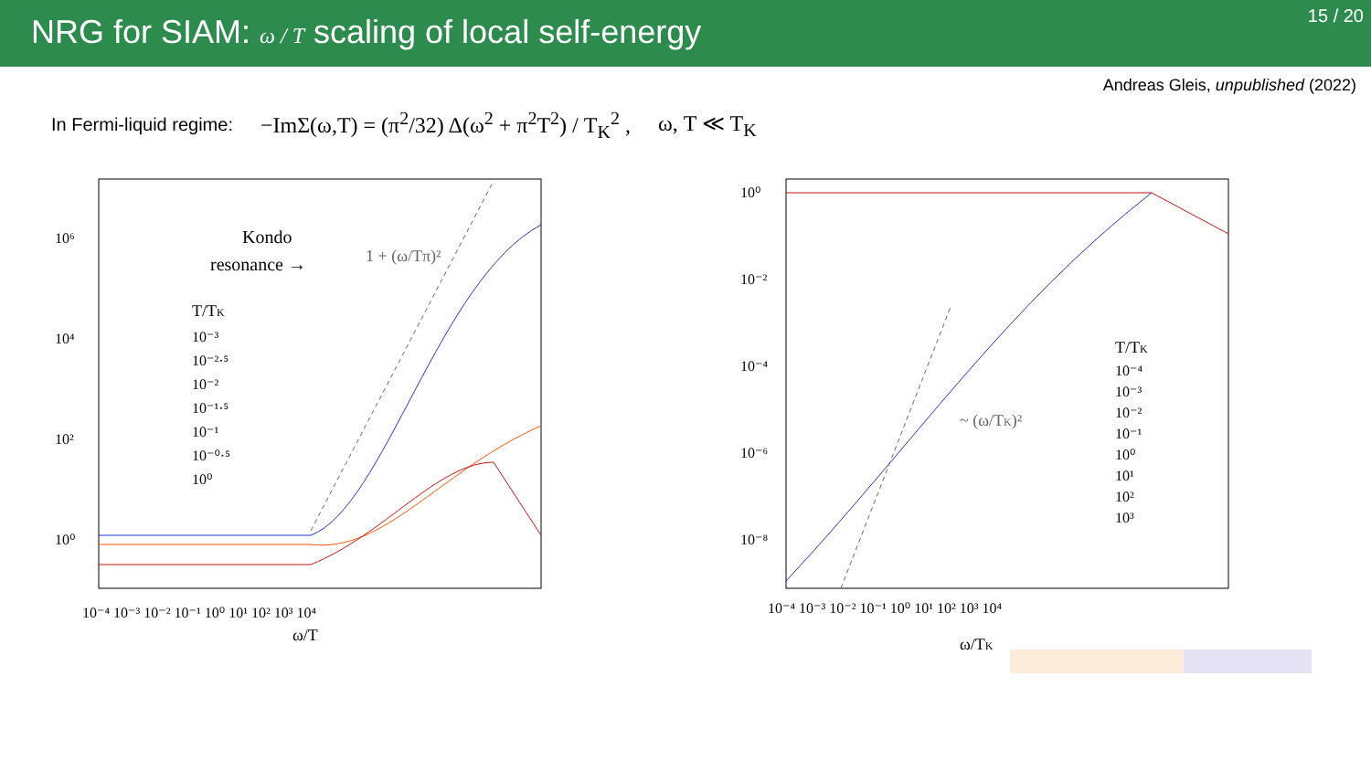NRG for SIAM: ω / T scaling of local self-energy
15 / 20
Andreas Gleis, unpublished (2022)
In Fermi-liquid regime: −ImΣ(ω,T) = (π<sup>2</sup>/32) Δ(ω<sup>2</sup> + π<sup>2</sup>T<sup>2</sup>) / T<sub>K</sub><sup>2</sup> , ω, T ≪ T<sub>K</sub>
Kondo
resonance →
1 + (ω/Tπ)²
T/TK
10⁻³
10⁻²·⁵
10⁻²
10⁻¹·⁵
10⁻¹
10⁻⁰·⁵
10⁰
10⁶
10⁴
10²
10⁰
10⁻⁴ 10⁻³ 10⁻² 10⁻¹ 10⁰ 10¹ 10² 10³ 10⁴
ω/T
10⁰
10⁻²
10⁻⁴
10⁻⁶
10⁻⁸
~ (ω/TK)²
T/TK
10⁻⁴
10⁻³
10⁻²
10⁻¹
10⁰
10¹
10²
10³
10⁻⁴ 10⁻³ 10⁻² 10⁻¹ 10⁰ 10¹ 10² 10³ 10⁴
ω/TK